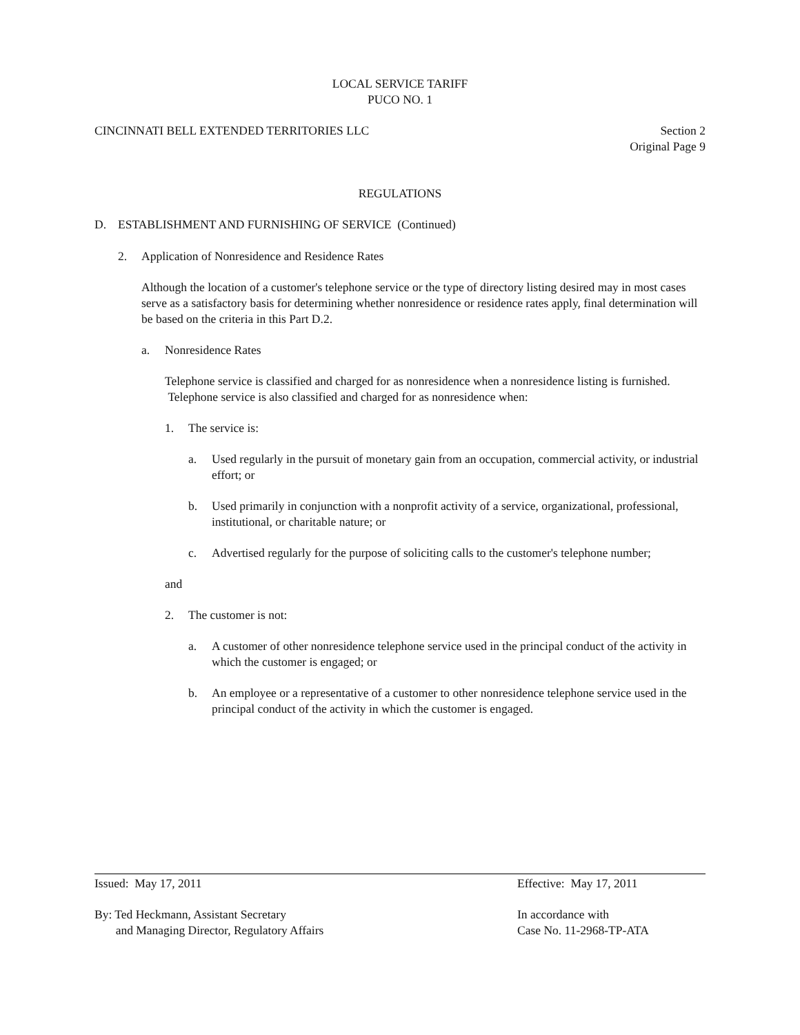LOCAL SERVICE TARIFF
PUCO NO. 1
CINCINNATI BELL EXTENDED TERRITORIES LLC Section 2
Original Page 9
REGULATIONS
D. ESTABLISHMENT AND FURNISHING OF SERVICE (Continued)
2. Application of Nonresidence and Residence Rates
Although the location of a customer's telephone service or the type of directory listing desired may in most cases serve as a satisfactory basis for determining whether nonresidence or residence rates apply, final determination will be based on the criteria in this Part D.2.
a. Nonresidence Rates
Telephone service is classified and charged for as nonresidence when a nonresidence listing is furnished. Telephone service is also classified and charged for as nonresidence when:
1. The service is:
a. Used regularly in the pursuit of monetary gain from an occupation, commercial activity, or industrial effort; or
b. Used primarily in conjunction with a nonprofit activity of a service, organizational, professional, institutional, or charitable nature; or
c. Advertised regularly for the purpose of soliciting calls to the customer's telephone number;
and
2. The customer is not:
a. A customer of other nonresidence telephone service used in the principal conduct of the activity in which the customer is engaged; or
b. An employee or a representative of a customer to other nonresidence telephone service used in the principal conduct of the activity in which the customer is engaged.
Issued: May 17, 2011 Effective: May 17, 2011
By: Ted Heckmann, Assistant Secretary
and Managing Director, Regulatory Affairs In accordance with
Case No. 11-2968-TP-ATA